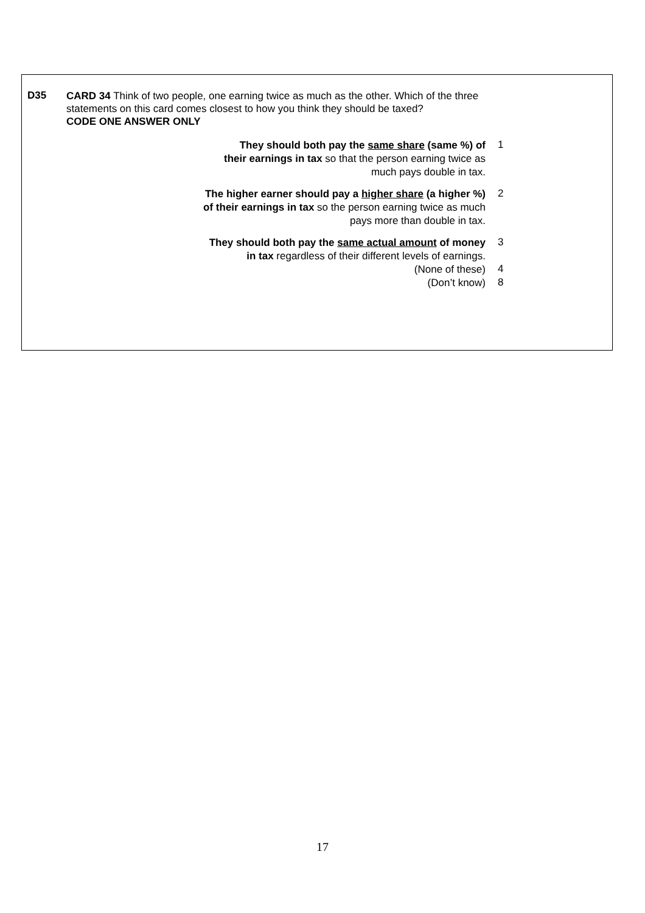D35
CARD 34 Think of two people, one earning twice as much as the other. Which of the three statements on this card comes closest to how you think they should be taxed?
CODE ONE ANSWER ONLY
They should both pay the same share (same %) of
their earnings in tax so that the person earning twice as
much pays double in tax.
1
The higher earner should pay a higher share (a higher %)
of their earnings in tax so the person earning twice as much
pays more than double in tax.
2
They should both pay the same actual amount of money
in tax regardless of their different levels of earnings.
3
(None of these)
4
(Don’t know)
8
17